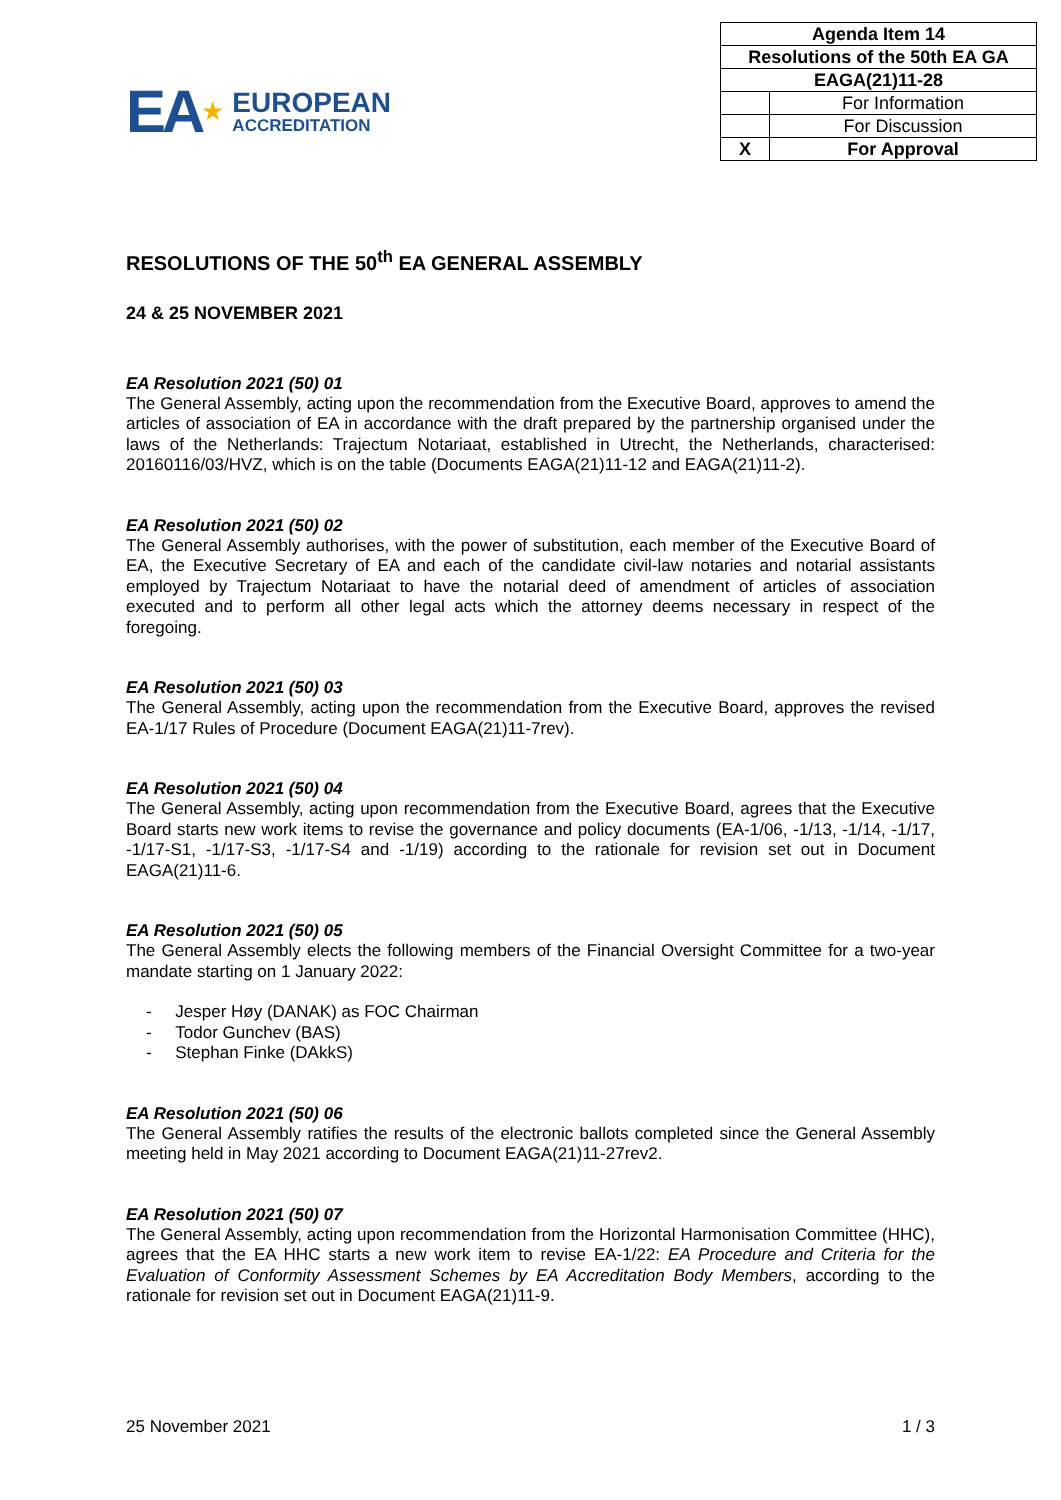EA ★
EUROPEAN
ACCREDITATION
| Agenda Item 14 | |
| Resolutions of the 50th EA GA | |
| EAGA(21)11-28 | |
| | For Information |
| | For Discussion |
| X | For Approval |
RESOLUTIONS OF THE 50<sup>th</sup> EA GENERAL ASSEMBLY
24 & 25 NOVEMBER 2021
EA Resolution 2021 (50) 01
The General Assembly, acting upon the recommendation from the Executive Board, approves to amend the articles of association of EA in accordance with the draft prepared by the partnership organised under the laws of the Netherlands: Trajectum Notariaat, established in Utrecht, the Netherlands, characterised: 20160116/03/HVZ, which is on the table (Documents EAGA(21)11-12 and EAGA(21)11-2).
EA Resolution 2021 (50) 02
The General Assembly authorises, with the power of substitution, each member of the Executive Board of EA, the Executive Secretary of EA and each of the candidate civil-law notaries and notarial assistants employed by Trajectum Notariaat to have the notarial deed of amendment of articles of association executed and to perform all other legal acts which the attorney deems necessary in respect of the foregoing.
EA Resolution 2021 (50) 03
The General Assembly, acting upon the recommendation from the Executive Board, approves the revised EA-1/17 Rules of Procedure (Document EAGA(21)11-7rev).
EA Resolution 2021 (50) 04
The General Assembly, acting upon recommendation from the Executive Board, agrees that the Executive Board starts new work items to revise the governance and policy documents (EA-1/06, -1/13, -1/14, -1/17, -1/17-S1, -1/17-S3, -1/17-S4 and -1/19) according to the rationale for revision set out in Document EAGA(21)11-6.
EA Resolution 2021 (50) 05
The General Assembly elects the following members of the Financial Oversight Committee for a two-year mandate starting on 1 January 2022:
- Jesper Høy (DANAK) as FOC Chairman
- Todor Gunchev (BAS)
- Stephan Finke (DAkkS)
EA Resolution 2021 (50) 06
The General Assembly ratifies the results of the electronic ballots completed since the General Assembly meeting held in May 2021 according to Document EAGA(21)11-27rev2.
EA Resolution 2021 (50) 07
The General Assembly, acting upon recommendation from the Horizontal Harmonisation Committee (HHC), agrees that the EA HHC starts a new work item to revise EA-1/22: EA Procedure and Criteria for the Evaluation of Conformity Assessment Schemes by EA Accreditation Body Members, according to the rationale for revision set out in Document EAGA(21)11-9.
25 November 2021 1 / 3